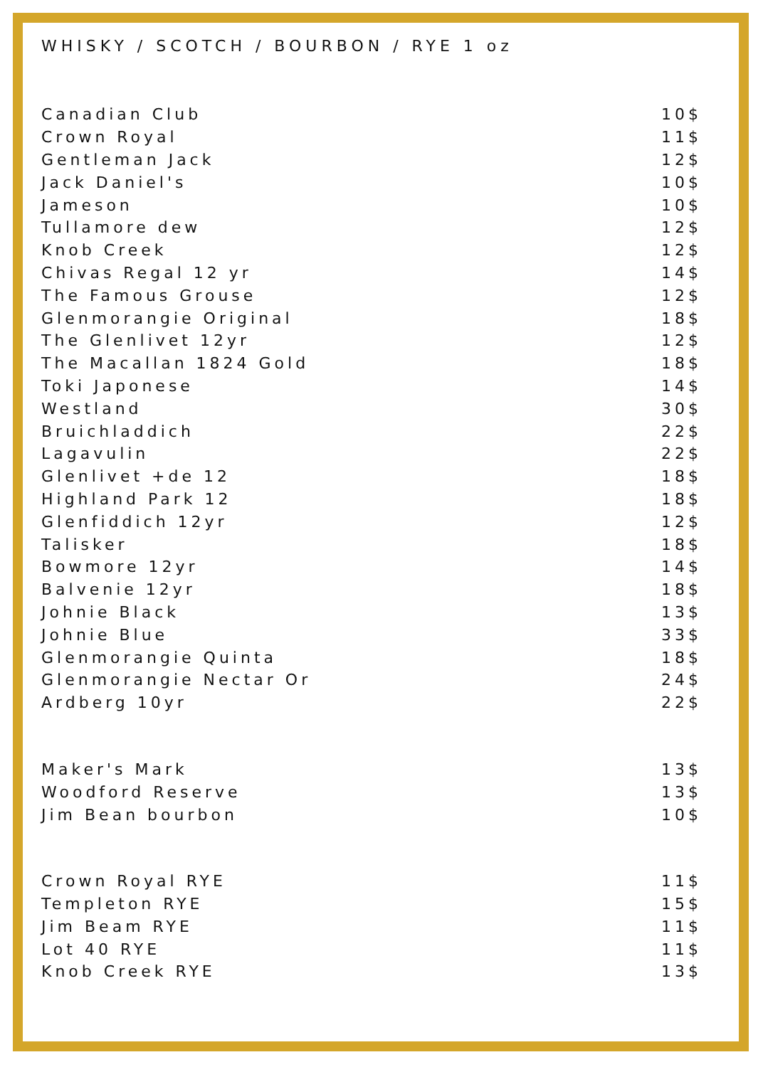WHISKY / SCOTCH / BOURBON / RYE 1 oz
| Canadian Club | 10$ |
| Crown Royal | 11$ |
| Gentleman Jack | 12$ |
| Jack Daniel's | 10$ |
| Jameson | 10$ |
| Tullamore dew | 12$ |
| Knob Creek | 12$ |
| Chivas Regal 12 yr | 14$ |
| The Famous Grouse | 12$ |
| Glenmorangie Original | 18$ |
| The Glenlivet 12yr | 12$ |
| The Macallan 1824 Gold | 18$ |
| Toki Japonese | 14$ |
| Westland | 30$ |
| Bruichladdich | 22$ |
| Lagavulin | 22$ |
| Glenlivet +de 12 | 18$ |
| Highland Park 12 | 18$ |
| Glenfiddich 12yr | 12$ |
| Talisker | 18$ |
| Bowmore 12yr | 14$ |
| Balvenie 12yr | 18$ |
| Johnie Black | 13$ |
| Johnie Blue | 33$ |
| Glenmorangie Quinta | 18$ |
| Glenmorangie Nectar Or | 24$ |
| Ardberg 10yr | 22$ |
| Maker's Mark | 13$ |
| Woodford Reserve | 13$ |
| Jim Bean bourbon | 10$ |
| Crown Royal RYE | 11$ |
| Templeton RYE | 15$ |
| Jim Beam RYE | 11$ |
| Lot 40 RYE | 11$ |
| Knob Creek RYE | 13$ |